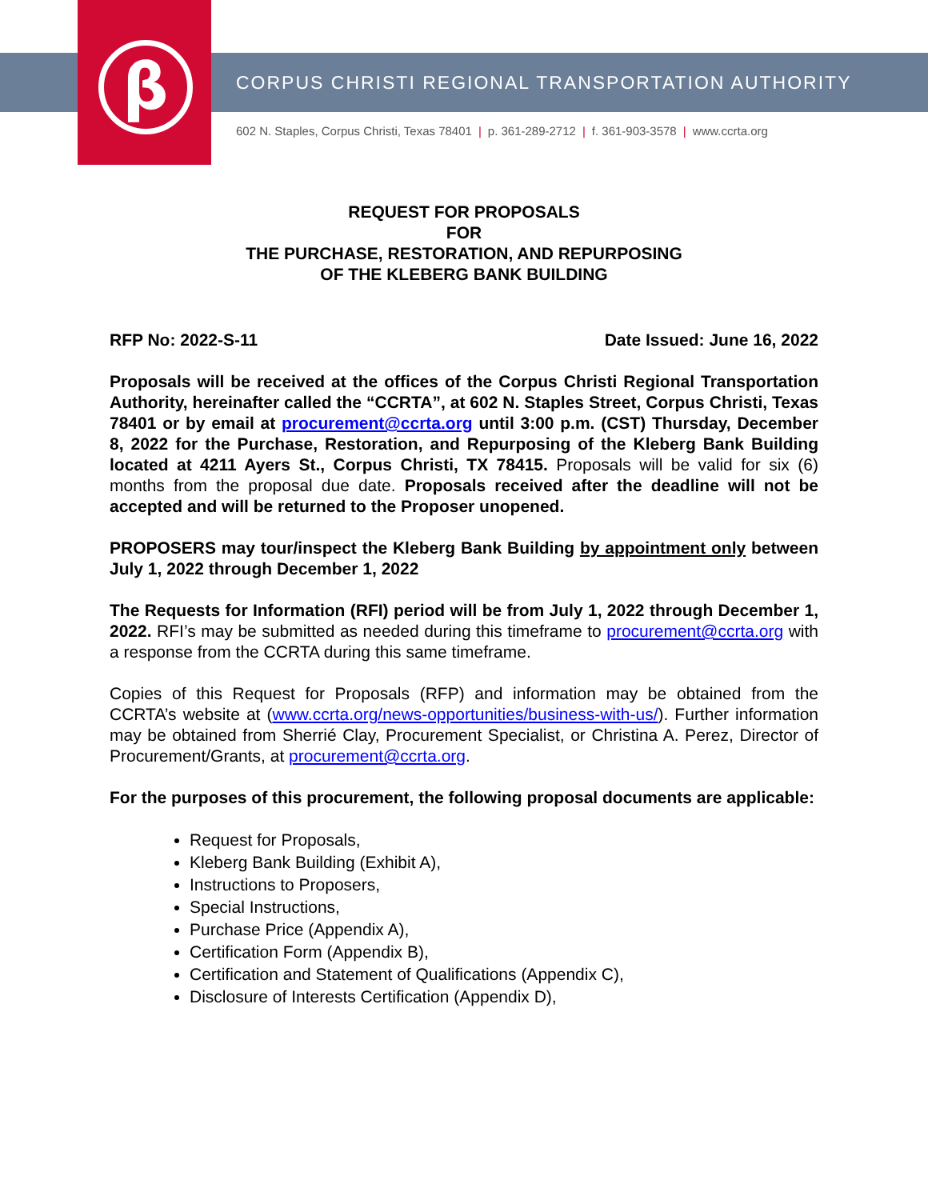β
CORPUS CHRISTI REGIONAL TRANSPORTATION AUTHORITY
602 N. Staples, Corpus Christi, Texas 78401 | p. 361-289-2712 | f. 361-903-3578 | www.ccrta.org
REQUEST FOR PROPOSALS
FOR
THE PURCHASE, RESTORATION, AND REPURPOSING
OF THE KLEBERG BANK BUILDING
RFP No: 2022-S-11 Date Issued: June 16, 2022
Proposals will be received at the offices of the Corpus Christi Regional Transportation Authority, hereinafter called the “CCRTA”, at 602 N. Staples Street, Corpus Christi, Texas 78401 or by email at procurement@ccrta.org until 3:00 p.m. (CST) Thursday, December 8, 2022 for the Purchase, Restoration, and Repurposing of the Kleberg Bank Building located at 4211 Ayers St., Corpus Christi, TX 78415. Proposals will be valid for six (6) months from the proposal due date. Proposals received after the deadline will not be accepted and will be returned to the Proposer unopened.
PROPOSERS may tour/inspect the Kleberg Bank Building by appointment only between July 1, 2022 through December 1, 2022
The Requests for Information (RFI) period will be from July 1, 2022 through December 1, 2022. RFI’s may be submitted as needed during this timeframe to procurement@ccrta.org with a response from the CCRTA during this same timeframe.
Copies of this Request for Proposals (RFP) and information may be obtained from the CCRTA’s website at (www.ccrta.org/news-opportunities/business-with-us/). Further information may be obtained from Sherrié Clay, Procurement Specialist, or Christina A. Perez, Director of Procurement/Grants, at procurement@ccrta.org.
For the purposes of this procurement, the following proposal documents are applicable:
Request for Proposals,
Kleberg Bank Building (Exhibit A),
Instructions to Proposers,
Special Instructions,
Purchase Price (Appendix A),
Certification Form (Appendix B),
Certification and Statement of Qualifications (Appendix C),
Disclosure of Interests Certification (Appendix D),